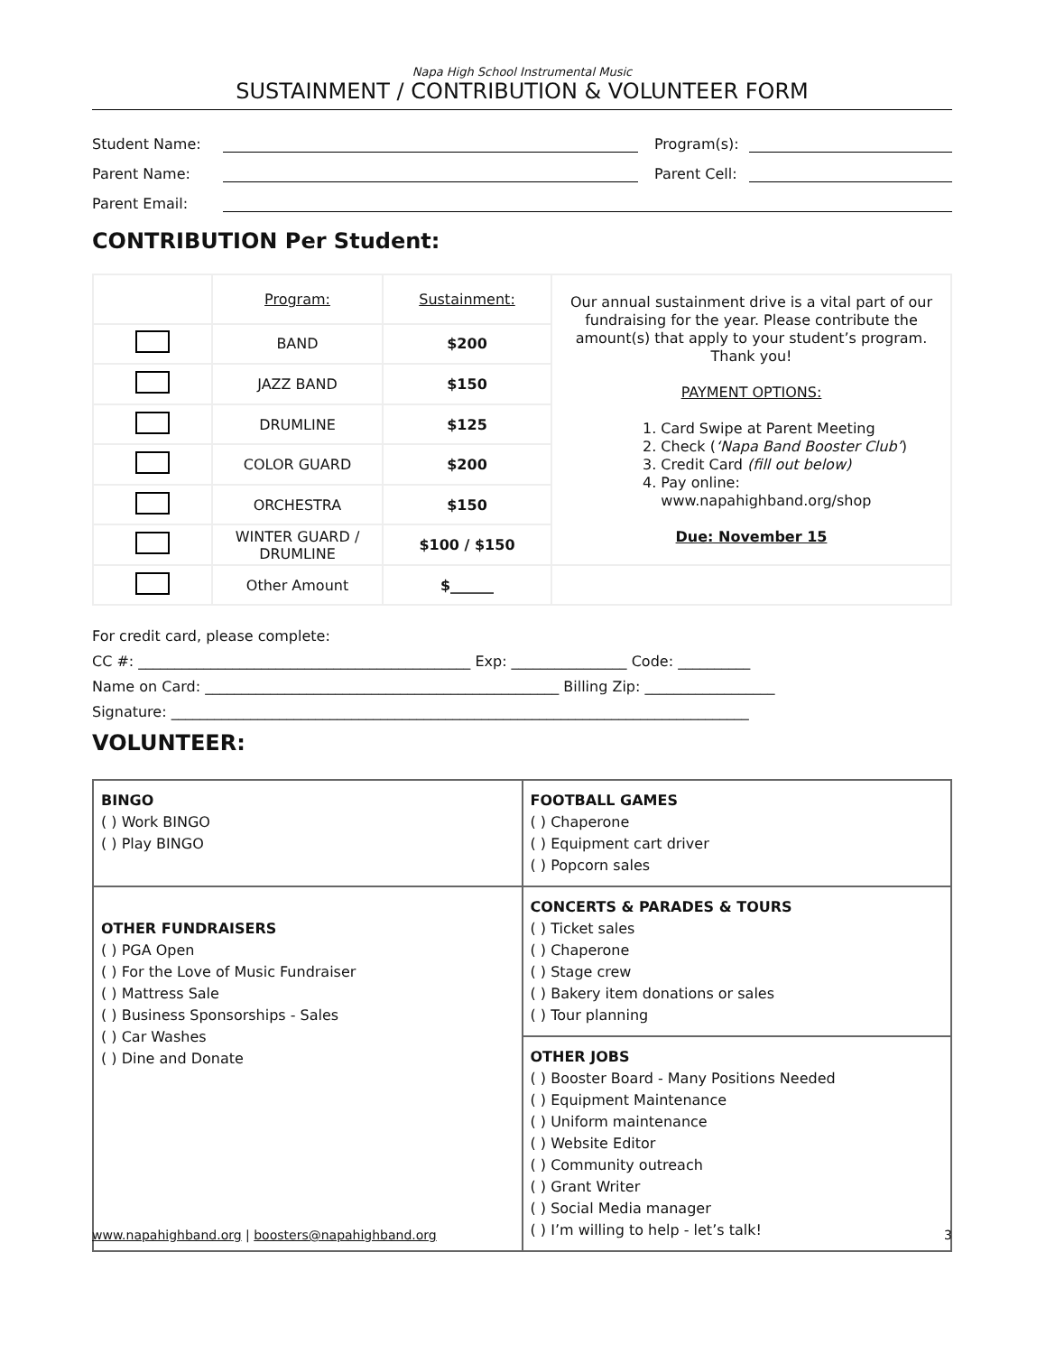Napa High School Instrumental Music
SUSTAINMENT / CONTRIBUTION & VOLUNTEER FORM
Student Name: Program(s):
Parent Name: Parent Cell:
Parent Email:
CONTRIBUTION Per Student:
| | Program: | Sustainment: | Our annual sustainment drive is a vital part of our fundraising for the year. Please contribute the amount(s) that apply to your student’s program. Thank you! PAYMENT OPTIONS: 1. Card Swipe at Parent Meeting 2. Check ( ‘Napa Band Booster Club’ ) 3. Credit Card (fill out below) 4. Pay online: www.napahighband.org/shop Due: November 15 |
| | BAND | $200 | |
| | JAZZ BAND | $150 | |
| | DRUMLINE | $125 | |
| | COLOR GUARD | $200 | |
| | ORCHESTRA | $150 | |
| | WINTER GUARD / DRUMLINE | $100 / $150 | |
| | Other Amount | $______ | |
For credit card, please complete:
CC #: ______________________________________________ Exp: ________________ Code: __________
Name on Card: _________________________________________________ Billing Zip: __________________
Signature: ________________________________________________________________________________
VOLUNTEER:
| BINGO ( ) Work BINGO ( ) Play BINGO | FOOTBALL GAMES ( ) Chaperone ( ) Equipment cart driver ( ) Popcorn sales |
| OTHER FUNDRAISERS ( ) PGA Open ( ) For the Love of Music Fundraiser ( ) Mattress Sale ( ) Business Sponsorships - Sales ( ) Car Washes ( ) Dine and Donate | CONCERTS & PARADES & TOURS ( ) Ticket sales ( ) Chaperone ( ) Stage crew ( ) Bakery item donations or sales ( ) Tour planning |
| | OTHER JOBS ( ) Booster Board - Many Positions Needed ( ) Equipment Maintenance ( ) Uniform maintenance ( ) Website Editor ( ) Community outreach ( ) Grant Writer ( ) Social Media manager ( ) I’m willing to help - let’s talk! |
www.napahighband.org | boosters@napahighband.org 3